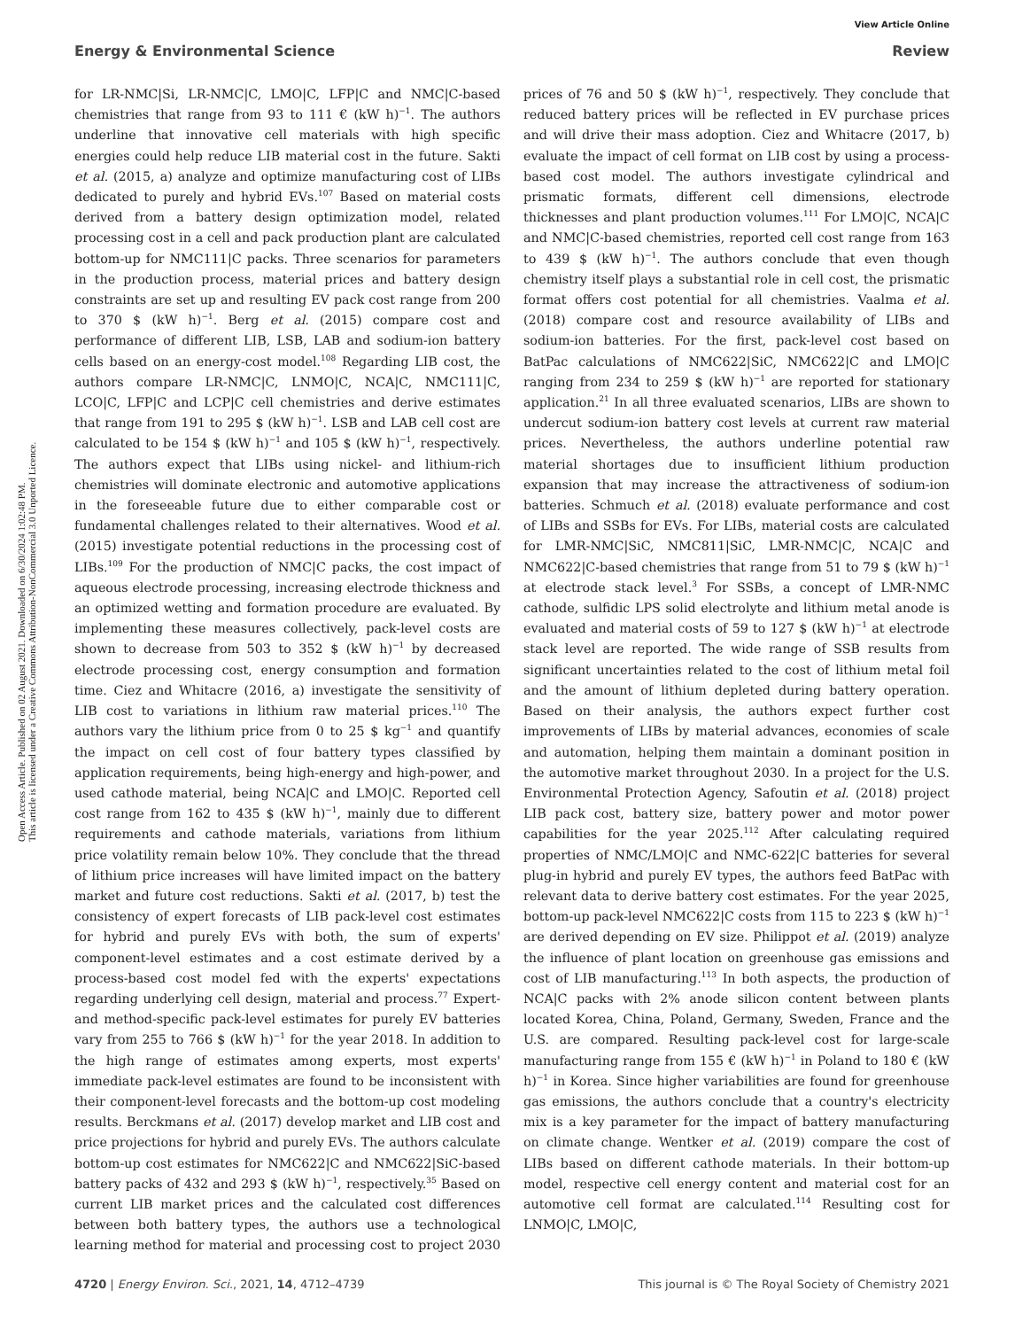View Article Online
Open Access Article. Published on 02 August 2021. Downloaded on 6/30/2024 1:02:48 PM.
This article is licensed under a Creative Commons Attribution-NonCommercial 3.0 Unported Licence.
Energy & Environmental Science Review
for LR-NMC|Si, LR-NMC|C, LMO|C, LFP|C and NMC|C-based chemistries that range from 93 to 111 € (kW h)<sup>−1</sup>. The authors underline that innovative cell materials with high specific energies could help reduce LIB material cost in the future. Sakti et al. (2015, a) analyze and optimize manufacturing cost of LIBs dedicated to purely and hybrid EVs.<sup>107</sup> Based on material costs derived from a battery design optimization model, related processing cost in a cell and pack production plant are calculated bottom-up for NMC111|C packs. Three scenarios for parameters in the production process, material prices and battery design constraints are set up and resulting EV pack cost range from 200 to 370 $ (kW h)<sup>−1</sup>. Berg et al. (2015) compare cost and performance of different LIB, LSB, LAB and sodium-ion battery cells based on an energy-cost model.<sup>108</sup> Regarding LIB cost, the authors compare LR-NMC|C, LNMO|C, NCA|C, NMC111|C, LCO|C, LFP|C and LCP|C cell chemistries and derive estimates that range from 191 to 295 $ (kW h)<sup>−1</sup>. LSB and LAB cell cost are calculated to be 154 $ (kW h)<sup>−1</sup> and 105 $ (kW h)<sup>−1</sup>, respectively. The authors expect that LIBs using nickel- and lithium-rich chemistries will dominate electronic and automotive applications in the foreseeable future due to either comparable cost or fundamental challenges related to their alternatives. Wood et al. (2015) investigate potential reductions in the processing cost of LIBs.<sup>109</sup> For the production of NMC|C packs, the cost impact of aqueous electrode processing, increasing electrode thickness and an optimized wetting and formation procedure are evaluated. By implementing these measures collectively, pack-level costs are shown to decrease from 503 to 352 $ (kW h)<sup>−1</sup> by decreased electrode processing cost, energy consumption and formation time. Ciez and Whitacre (2016, a) investigate the sensitivity of LIB cost to variations in lithium raw material prices.<sup>110</sup> The authors vary the lithium price from 0 to 25 $ kg<sup>−1</sup> and quantify the impact on cell cost of four battery types classified by application requirements, being high-energy and high-power, and used cathode material, being NCA|C and LMO|C. Reported cell cost range from 162 to 435 $ (kW h)<sup>−1</sup>, mainly due to different requirements and cathode materials, variations from lithium price volatility remain below 10%. They conclude that the thread of lithium price increases will have limited impact on the battery market and future cost reductions. Sakti et al. (2017, b) test the consistency of expert forecasts of LIB pack-level cost estimates for hybrid and purely EVs with both, the sum of experts' component-level estimates and a cost estimate derived by a process-based cost model fed with the experts' expectations regarding underlying cell design, material and process.<sup>77</sup> Expert- and method-specific pack-level estimates for purely EV batteries vary from 255 to 766 $ (kW h)<sup>−1</sup> for the year 2018. In addition to the high range of estimates among experts, most experts' immediate pack-level estimates are found to be inconsistent with their component-level forecasts and the bottom-up cost modeling results. Berckmans et al. (2017) develop market and LIB cost and price projections for hybrid and purely EVs. The authors calculate bottom-up cost estimates for NMC622|C and NMC622|SiC-based battery packs of 432 and 293 $ (kW h)<sup>−1</sup>, respectively.<sup>35</sup> Based on current LIB market prices and the calculated cost differences between both battery types, the authors use a technological learning method for material and processing cost to project 2030 prices of 76 and 50 $ (kW h)<sup>−1</sup>, respectively. They conclude that reduced battery prices will be reflected in EV purchase prices and will drive their mass adoption. Ciez and Whitacre (2017, b) evaluate the impact of cell format on LIB cost by using a process-based cost model. The authors investigate cylindrical and prismatic formats, different cell dimensions, electrode thicknesses and plant production volumes.<sup>111</sup> For LMO|C, NCA|C and NMC|C-based chemistries, reported cell cost range from 163 to 439 $ (kW h)<sup>−1</sup>. The authors conclude that even though chemistry itself plays a substantial role in cell cost, the prismatic format offers cost potential for all chemistries. Vaalma et al. (2018) compare cost and resource availability of LIBs and sodium-ion batteries. For the first, pack-level cost based on BatPac calculations of NMC622|SiC, NMC622|C and LMO|C ranging from 234 to 259 $ (kW h)<sup>−1</sup> are reported for stationary application.<sup>21</sup> In all three evaluated scenarios, LIBs are shown to undercut sodium-ion battery cost levels at current raw material prices. Nevertheless, the authors underline potential raw material shortages due to insufficient lithium production expansion that may increase the attractiveness of sodium-ion batteries. Schmuch et al. (2018) evaluate performance and cost of LIBs and SSBs for EVs. For LIBs, material costs are calculated for LMR-NMC|SiC, NMC811|SiC, LMR-NMC|C, NCA|C and NMC622|C-based chemistries that range from 51 to 79 $ (kW h)<sup>−1</sup> at electrode stack level.<sup>3</sup> For SSBs, a concept of LMR-NMC cathode, sulfidic LPS solid electrolyte and lithium metal anode is evaluated and material costs of 59 to 127 $ (kW h)<sup>−1</sup> at electrode stack level are reported. The wide range of SSB results from significant uncertainties related to the cost of lithium metal foil and the amount of lithium depleted during battery operation. Based on their analysis, the authors expect further cost improvements of LIBs by material advances, economies of scale and automation, helping them maintain a dominant position in the automotive market throughout 2030. In a project for the U.S. Environmental Protection Agency, Safoutin et al. (2018) project LIB pack cost, battery size, battery power and motor power capabilities for the year 2025.<sup>112</sup> After calculating required properties of NMC/LMO|C and NMC-622|C batteries for several plug-in hybrid and purely EV types, the authors feed BatPac with relevant data to derive battery cost estimates. For the year 2025, bottom-up pack-level NMC622|C costs from 115 to 223 $ (kW h)<sup>−1</sup> are derived depending on EV size. Philippot et al. (2019) analyze the influence of plant location on greenhouse gas emissions and cost of LIB manufacturing.<sup>113</sup> In both aspects, the production of NCA|C packs with 2% anode silicon content between plants located Korea, China, Poland, Germany, Sweden, France and the U.S. are compared. Resulting pack-level cost for large-scale manufacturing range from 155 € (kW h)<sup>−1</sup> in Poland to 180 € (kW h)<sup>−1</sup> in Korea. Since higher variabilities are found for greenhouse gas emissions, the authors conclude that a country's electricity mix is a key parameter for the impact of battery manufacturing on climate change. Wentker et al. (2019) compare the cost of LIBs based on different cathode materials. In their bottom-up model, respective cell energy content and material cost for an automotive cell format are calculated.<sup>114</sup> Resulting cost for LNMO|C, LMO|C,
4720 | Energy Environ. Sci., 2021, 14, 4712–4739 This journal is © The Royal Society of Chemistry 2021